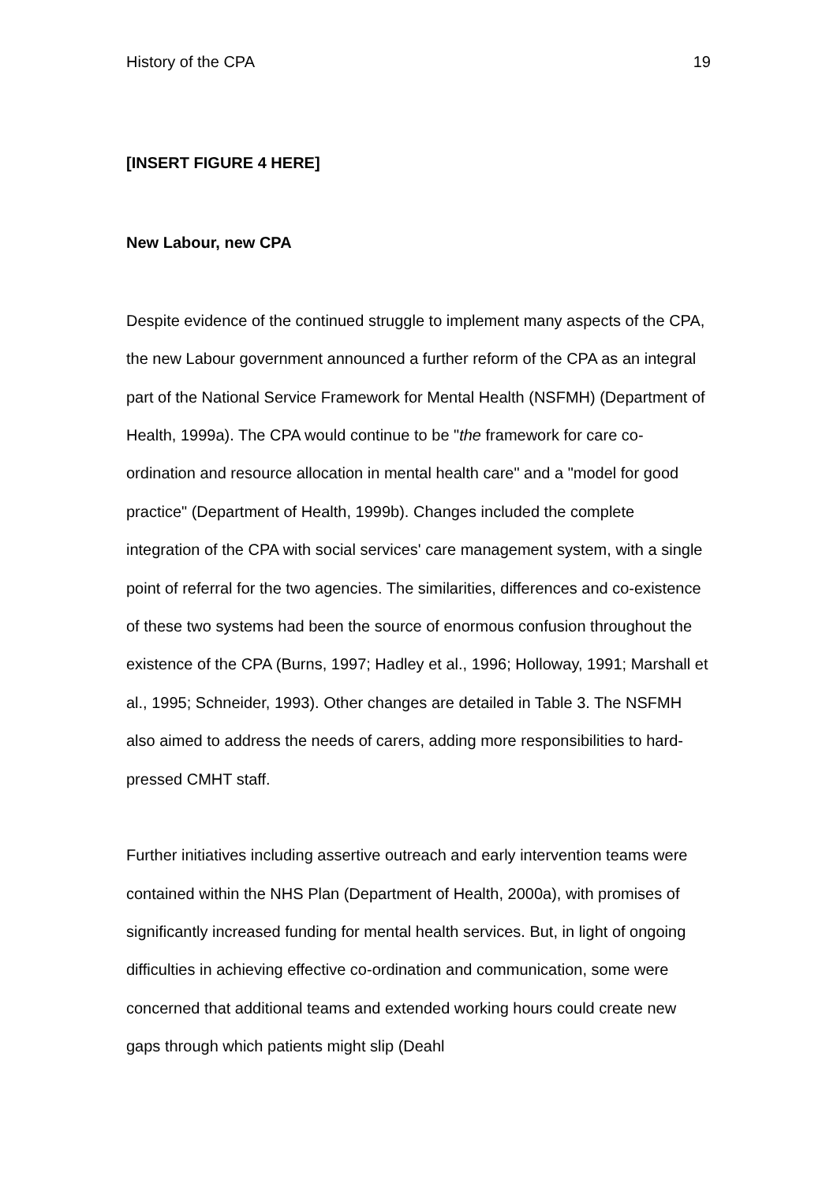History of the CPA 19
[INSERT FIGURE 4 HERE]
New Labour, new CPA
Despite evidence of the continued struggle to implement many aspects of the CPA, the new Labour government announced a further reform of the CPA as an integral part of the National Service Framework for Mental Health (NSFMH) (Department of Health, 1999a). The CPA would continue to be "the framework for care co-ordination and resource allocation in mental health care" and a "model for good practice" (Department of Health, 1999b). Changes included the complete integration of the CPA with social services' care management system, with a single point of referral for the two agencies. The similarities, differences and co-existence of these two systems had been the source of enormous confusion throughout the existence of the CPA (Burns, 1997; Hadley et al., 1996; Holloway, 1991; Marshall et al., 1995; Schneider, 1993). Other changes are detailed in Table 3. The NSFMH also aimed to address the needs of carers, adding more responsibilities to hard-pressed CMHT staff.
Further initiatives including assertive outreach and early intervention teams were contained within the NHS Plan (Department of Health, 2000a), with promises of significantly increased funding for mental health services. But, in light of ongoing difficulties in achieving effective co-ordination and communication, some were concerned that additional teams and extended working hours could create new gaps through which patients might slip (Deahl